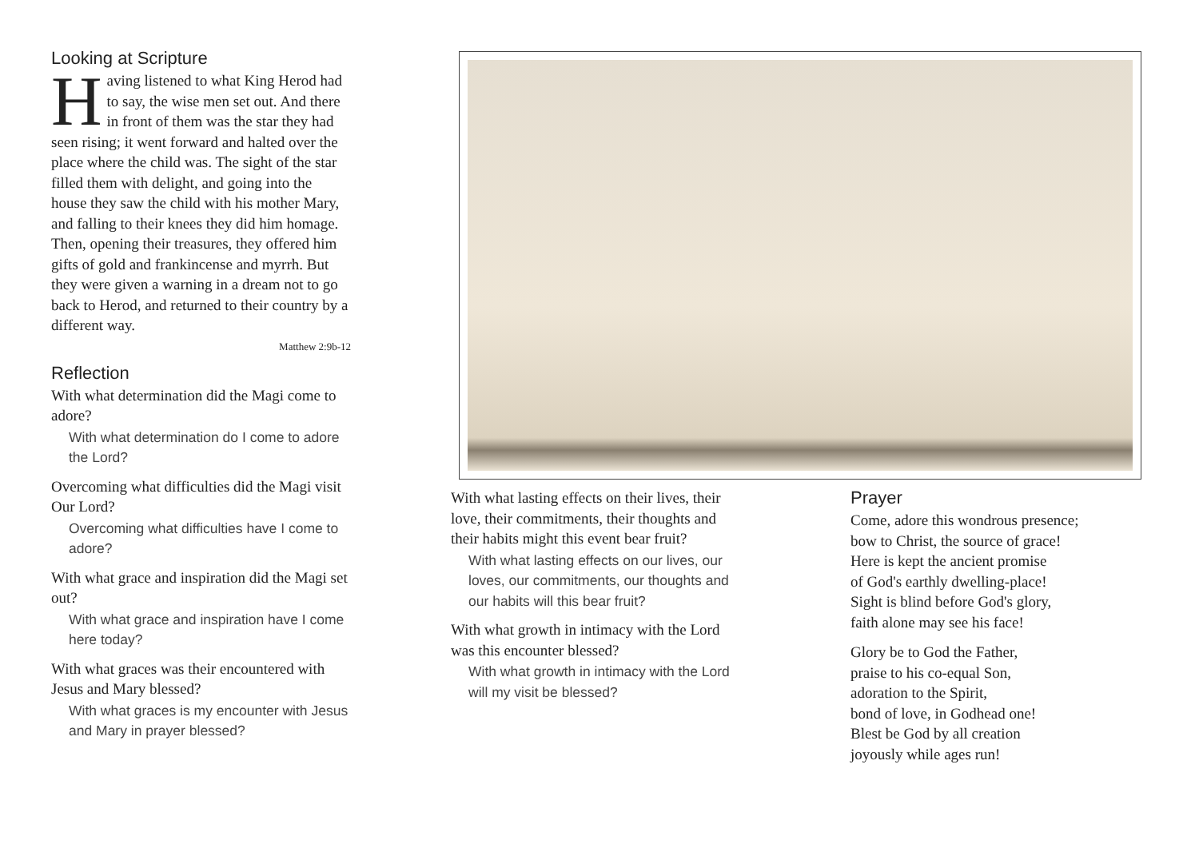Looking at Scripture
Having listened to what King Herod had to say, the wise men set out. And there in front of them was the star they had seen rising; it went forward and halted over the place where the child was. The sight of the star filled them with delight, and going into the house they saw the child with his mother Mary, and falling to their knees they did him homage. Then, opening their treasures, they offered him gifts of gold and frankincense and myrrh. But they were given a warning in a dream not to go back to Herod, and returned to their country by a different way.
Matthew 2:9b-12
Reflection
With what determination did the Magi come to adore?
With what determination do I come to adore the Lord?
Overcoming what difficulties did the Magi visit Our Lord?
Overcoming what difficulties have I come to adore?
With what grace and inspiration did the Magi set out?
With what grace and inspiration have I come here today?
With what graces was their encountered with Jesus and Mary blessed?
With what graces is my encounter with Jesus and Mary in prayer blessed?
With what lasting effects on their lives, their love, their commitments, their thoughts and their habits might this event bear fruit?
With what lasting effects on our lives, our loves, our commitments, our thoughts and our habits will this bear fruit?
With what growth in intimacy with the Lord was this encounter blessed?
With what growth in intimacy with the Lord will my visit be blessed?
Prayer
Come, adore this wondrous presence;
bow to Christ, the source of grace!
Here is kept the ancient promise
of God's earthly dwelling-place!
Sight is blind before God's glory,
faith alone may see his face!
Glory be to God the Father,
praise to his co-equal Son,
adoration to the Spirit,
bond of love, in Godhead one!
Blest be God by all creation
joyously while ages run!